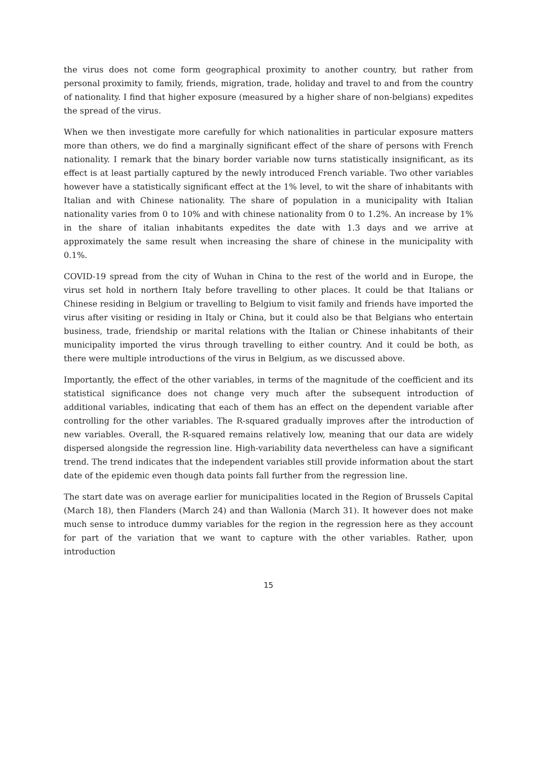the virus does not come form geographical proximity to another country, but rather from personal proximity to family, friends, migration, trade, holiday and travel to and from the country of nationality. I find that higher exposure (measured by a higher share of non-belgians) expedites the spread of the virus.
When we then investigate more carefully for which nationalities in particular exposure matters more than others, we do find a marginally significant effect of the share of persons with French nationality. I remark that the binary border variable now turns statistically insignificant, as its effect is at least partially captured by the newly introduced French variable. Two other variables however have a statistically significant effect at the 1% level, to wit the share of inhabitants with Italian and with Chinese nationality. The share of population in a municipality with Italian nationality varies from 0 to 10% and with chinese nationality from 0 to 1.2%. An increase by 1% in the share of italian inhabitants expedites the date with 1.3 days and we arrive at approximately the same result when increasing the share of chinese in the municipality with 0.1%.
COVID-19 spread from the city of Wuhan in China to the rest of the world and in Europe, the virus set hold in northern Italy before travelling to other places. It could be that Italians or Chinese residing in Belgium or travelling to Belgium to visit family and friends have imported the virus after visiting or residing in Italy or China, but it could also be that Belgians who entertain business, trade, friendship or marital relations with the Italian or Chinese inhabitants of their municipality imported the virus through travelling to either country. And it could be both, as there were multiple introductions of the virus in Belgium, as we discussed above.
Importantly, the effect of the other variables, in terms of the magnitude of the coefficient and its statistical significance does not change very much after the subsequent introduction of additional variables, indicating that each of them has an effect on the dependent variable after controlling for the other variables. The R-squared gradually improves after the introduction of new variables. Overall, the R-squared remains relatively low, meaning that our data are widely dispersed alongside the regression line. High-variability data nevertheless can have a significant trend. The trend indicates that the independent variables still provide information about the start date of the epidemic even though data points fall further from the regression line.
The start date was on average earlier for municipalities located in the Region of Brussels Capital (March 18), then Flanders (March 24) and than Wallonia (March 31). It however does not make much sense to introduce dummy variables for the region in the regression here as they account for part of the variation that we want to capture with the other variables. Rather, upon introduction
15